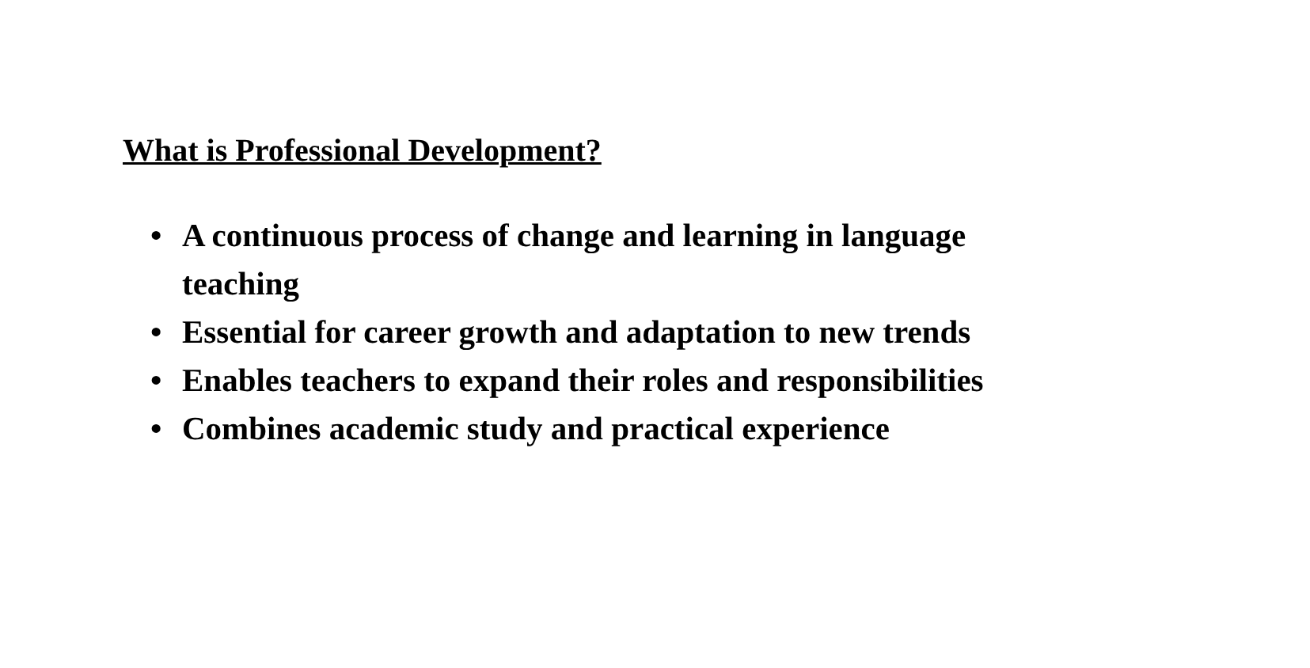What is Professional Development?
• A continuous process of change and learning in language teaching
• Essential for career growth and adaptation to new trends
• Enables teachers to expand their roles and responsibilities
• Combines academic study and practical experience